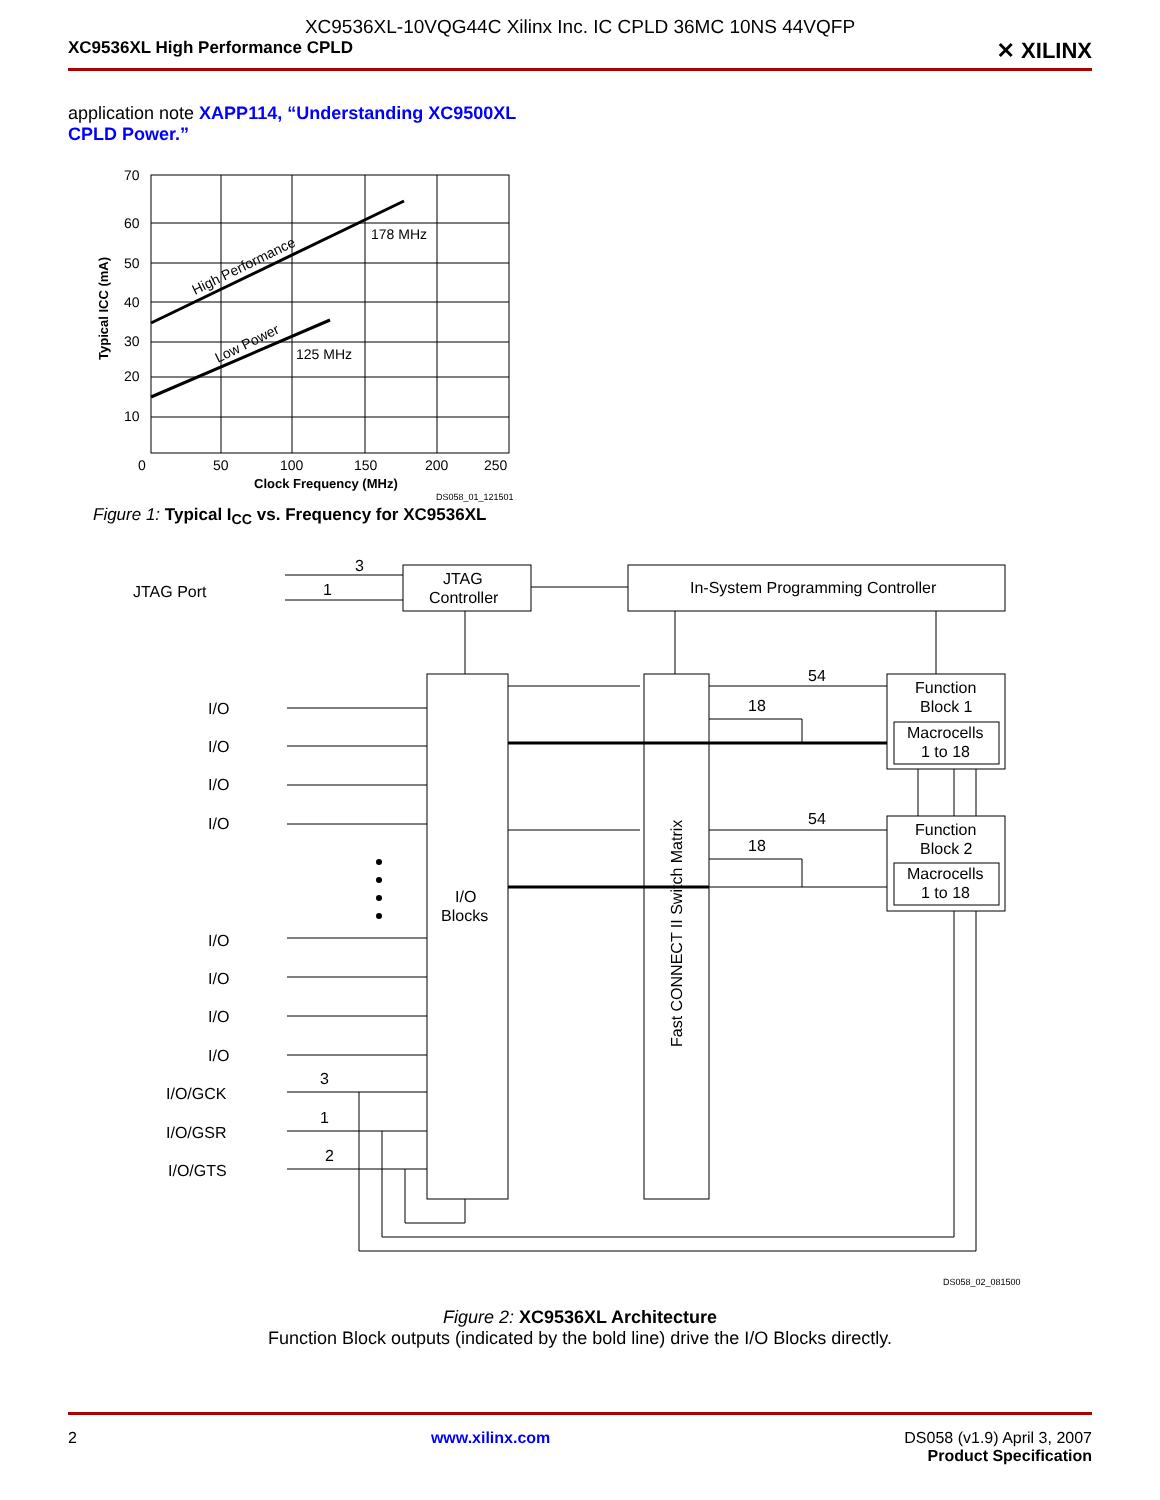XC9536XL-10VQG44C Xilinx Inc. IC CPLD 36MC 10NS 44VQFP
XC9536XL High Performance CPLD ✕ XILINX
application note XAPP114, “Understanding XC9500XL CPLD Power.”
70
60
50
40
30
20
10
0
50
100
150
200
250
178 MHz
125 MHz
High Performance
Low Power
Clock Frequency (MHz)
Typical ICC (mA)
DS058_01_121501
Figure 1: Typical I<sub>CC</sub> vs. Frequency for XC9536XL
JTAG Port
JTAG
Controller
In-System Programming Controller
I/O
Blocks
Fast CONNECT II Switch Matrix
Function
Block 1
Macrocells
1 to 18
Function
Block 2
Macrocells
1 to 18
54
18
54
18
3
1
I/O
I/O
I/O
I/O
I/O
I/O
I/O
I/O
I/O/GCK
I/O/GSR
I/O/GTS
3
1
2
DS058_02_081500
Figure 2: XC9536XL Architecture
Function Block outputs (indicated by the bold line) drive the I/O Blocks directly.
2 www.xilinx.com DS058 (v1.9) April 3, 2007
Product Specification